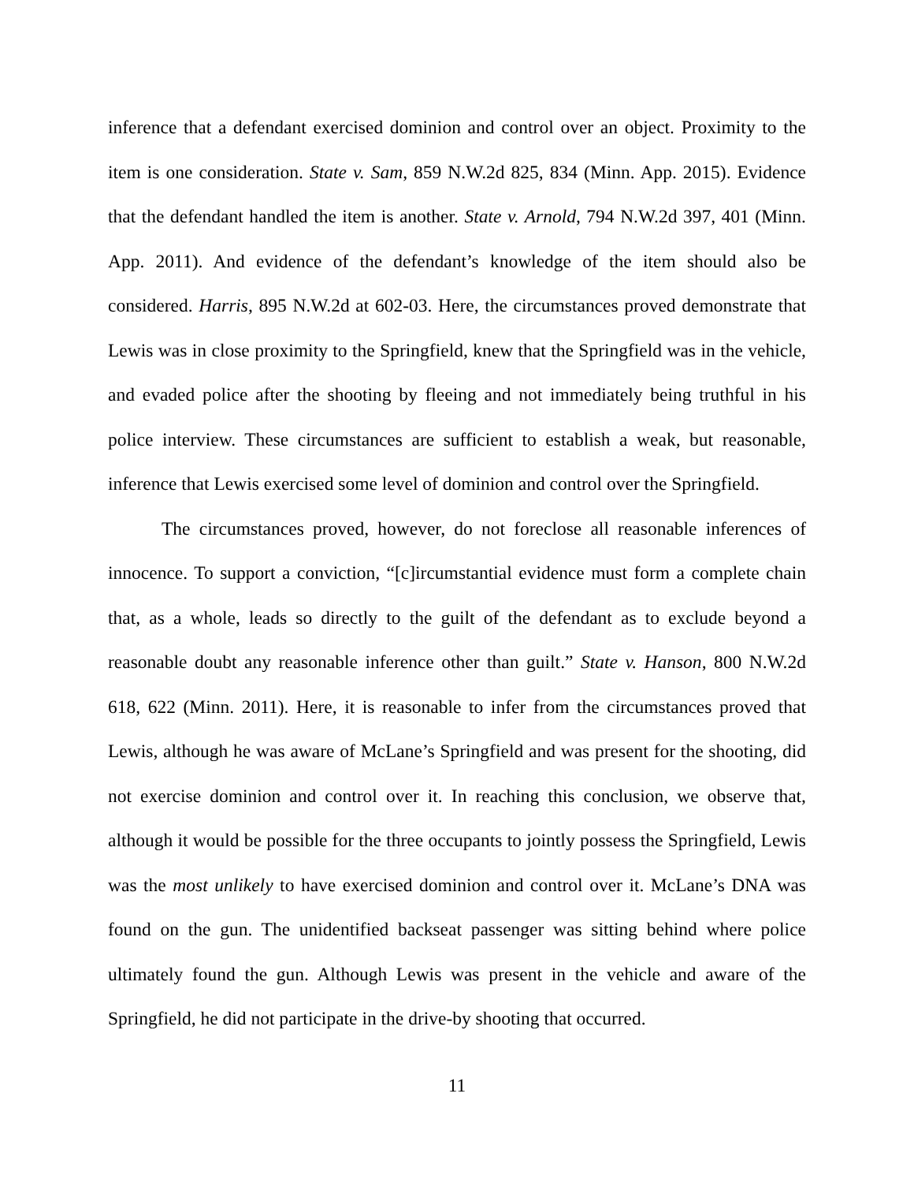inference that a defendant exercised dominion and control over an object. Proximity to the item is one consideration. State v. Sam, 859 N.W.2d 825, 834 (Minn. App. 2015). Evidence that the defendant handled the item is another. State v. Arnold, 794 N.W.2d 397, 401 (Minn. App. 2011). And evidence of the defendant’s knowledge of the item should also be considered. Harris, 895 N.W.2d at 602-03. Here, the circumstances proved demonstrate that Lewis was in close proximity to the Springfield, knew that the Springfield was in the vehicle, and evaded police after the shooting by fleeing and not immediately being truthful in his police interview. These circumstances are sufficient to establish a weak, but reasonable, inference that Lewis exercised some level of dominion and control over the Springfield.
The circumstances proved, however, do not foreclose all reasonable inferences of innocence. To support a conviction, “[c]ircumstantial evidence must form a complete chain that, as a whole, leads so directly to the guilt of the defendant as to exclude beyond a reasonable doubt any reasonable inference other than guilt.” State v. Hanson, 800 N.W.2d 618, 622 (Minn. 2011). Here, it is reasonable to infer from the circumstances proved that Lewis, although he was aware of McLane’s Springfield and was present for the shooting, did not exercise dominion and control over it. In reaching this conclusion, we observe that, although it would be possible for the three occupants to jointly possess the Springfield, Lewis was the most unlikely to have exercised dominion and control over it. McLane’s DNA was found on the gun. The unidentified backseat passenger was sitting behind where police ultimately found the gun. Although Lewis was present in the vehicle and aware of the Springfield, he did not participate in the drive-by shooting that occurred.
11